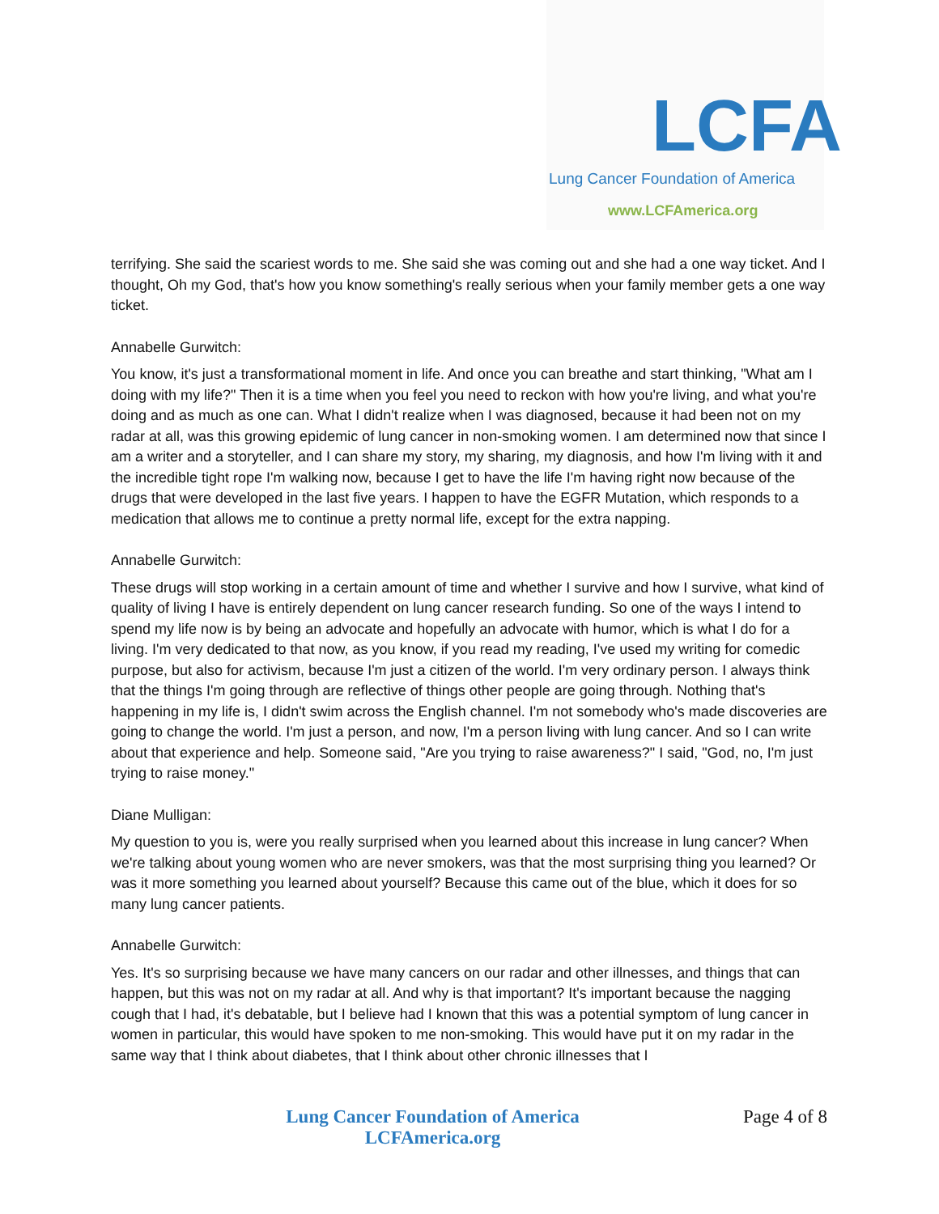LCFA
Lung Cancer Foundation of America
www.LCFAmerica.org
terrifying. She said the scariest words to me. She said she was coming out and she had a one way ticket. And I thought, Oh my God, that's how you know something's really serious when your family member gets a one way ticket.
Annabelle Gurwitch:
You know, it's just a transformational moment in life. And once you can breathe and start thinking, "What am I doing with my life?" Then it is a time when you feel you need to reckon with how you're living, and what you're doing and as much as one can. What I didn't realize when I was diagnosed, because it had been not on my radar at all, was this growing epidemic of lung cancer in non-smoking women. I am determined now that since I am a writer and a storyteller, and I can share my story, my sharing, my diagnosis, and how I'm living with it and the incredible tight rope I'm walking now, because I get to have the life I'm having right now because of the drugs that were developed in the last five years. I happen to have the EGFR Mutation, which responds to a medication that allows me to continue a pretty normal life, except for the extra napping.
Annabelle Gurwitch:
These drugs will stop working in a certain amount of time and whether I survive and how I survive, what kind of quality of living I have is entirely dependent on lung cancer research funding. So one of the ways I intend to spend my life now is by being an advocate and hopefully an advocate with humor, which is what I do for a living. I'm very dedicated to that now, as you know, if you read my reading, I've used my writing for comedic purpose, but also for activism, because I'm just a citizen of the world. I'm very ordinary person. I always think that the things I'm going through are reflective of things other people are going through. Nothing that's happening in my life is, I didn't swim across the English channel. I'm not somebody who's made discoveries are going to change the world. I'm just a person, and now, I'm a person living with lung cancer. And so I can write about that experience and help. Someone said, "Are you trying to raise awareness?" I said, "God, no, I'm just trying to raise money."
Diane Mulligan:
My question to you is, were you really surprised when you learned about this increase in lung cancer? When we're talking about young women who are never smokers, was that the most surprising thing you learned? Or was it more something you learned about yourself? Because this came out of the blue, which it does for so many lung cancer patients.
Annabelle Gurwitch:
Yes. It's so surprising because we have many cancers on our radar and other illnesses, and things that can happen, but this was not on my radar at all. And why is that important? It's important because the nagging cough that I had, it's debatable, but I believe had I known that this was a potential symptom of lung cancer in women in particular, this would have spoken to me non-smoking. This would have put it on my radar in the same way that I think about diabetes, that I think about other chronic illnesses that I
Lung Cancer Foundation of America
LCFAmerica.org
Page 4 of 8